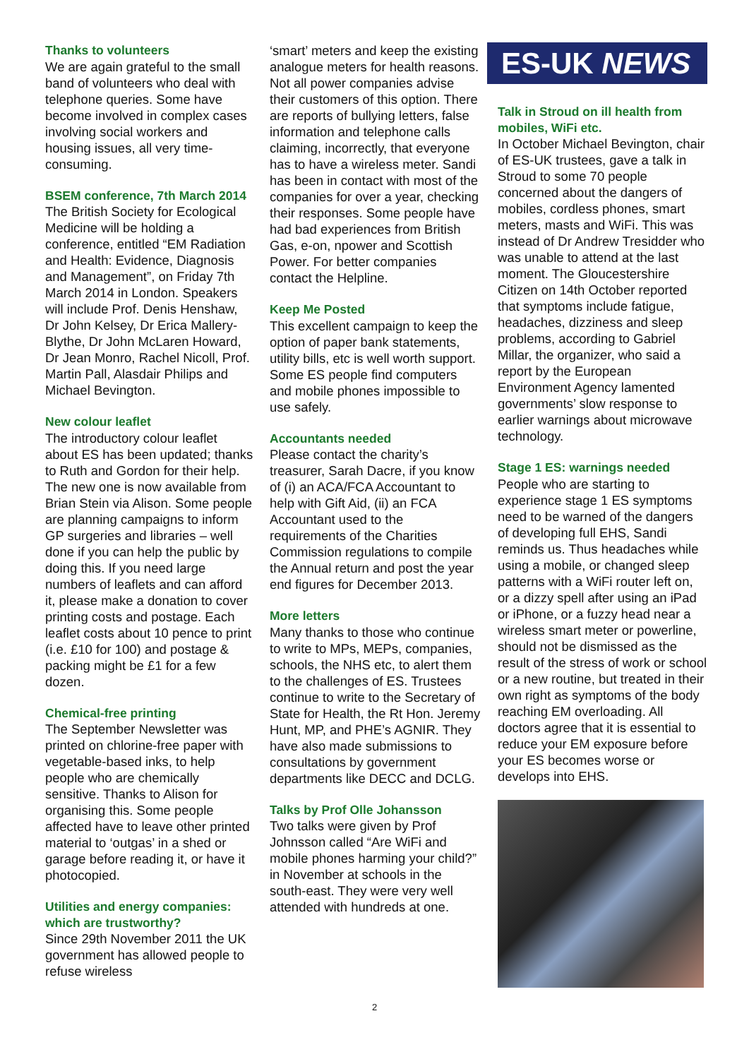Thanks to volunteers
We are again grateful to the small band of volunteers who deal with telephone queries. Some have become involved in complex cases involving social workers and housing issues, all very time-consuming.
BSEM conference, 7th March 2014
The British Society for Ecological Medicine will be holding a conference, entitled “EM Radiation and Health: Evidence, Diagnosis and Management”, on Friday 7th March 2014 in London. Speakers will include Prof. Denis Henshaw, Dr John Kelsey, Dr Erica Mallery-Blythe, Dr John McLaren Howard, Dr Jean Monro, Rachel Nicoll, Prof. Martin Pall, Alasdair Philips and Michael Bevington.
New colour leaflet
The introductory colour leaflet about ES has been updated; thanks to Ruth and Gordon for their help. The new one is now available from Brian Stein via Alison. Some people are planning campaigns to inform GP surgeries and libraries – well done if you can help the public by doing this. If you need large numbers of leaflets and can afford it, please make a donation to cover printing costs and postage. Each leaflet costs about 10 pence to print (i.e. £10 for 100) and postage & packing might be £1 for a few dozen.
Chemical-free printing
The September Newsletter was printed on chlorine-free paper with vegetable-based inks, to help people who are chemically sensitive. Thanks to Alison for organising this. Some people affected have to leave other printed material to ‘outgas’ in a shed or garage before reading it, or have it photocopied.
Utilities and energy companies: which are trustworthy?
Since 29th November 2011 the UK government has allowed people to refuse wireless
‘smart’ meters and keep the existing analogue meters for health reasons. Not all power companies advise their customers of this option. There are reports of bullying letters, false information and telephone calls claiming, incorrectly, that everyone has to have a wireless meter. Sandi has been in contact with most of the companies for over a year, checking their responses. Some people have had bad experiences from British Gas, e-on, npower and Scottish Power. For better companies contact the Helpline.
Keep Me Posted
This excellent campaign to keep the option of paper bank statements, utility bills, etc is well worth support. Some ES people find computers and mobile phones impossible to use safely.
Accountants needed
Please contact the charity’s treasurer, Sarah Dacre, if you know of (i) an ACA/FCA Accountant to help with Gift Aid, (ii) an FCA Accountant used to the requirements of the Charities Commission regulations to compile the Annual return and post the year end figures for December 2013.
More letters
Many thanks to those who continue to write to MPs, MEPs, companies, schools, the NHS etc, to alert them to the challenges of ES. Trustees continue to write to the Secretary of State for Health, the Rt Hon. Jeremy Hunt, MP, and PHE’s AGNIR. They have also made submissions to consultations by government departments like DECC and DCLG.
Talks by Prof Olle Johansson
Two talks were given by Prof Johnsson called “Are WiFi and mobile phones harming your child?” in November at schools in the south-east. They were very well attended with hundreds at one.
ES-UK NEWS
Talk in Stroud on ill health from mobiles, WiFi etc.
In October Michael Bevington, chair of ES-UK trustees, gave a talk in Stroud to some 70 people concerned about the dangers of mobiles, cordless phones, smart meters, masts and WiFi. This was instead of Dr Andrew Tresidder who was unable to attend at the last moment. The Gloucestershire Citizen on 14th October reported that symptoms include fatigue, headaches, dizziness and sleep problems, according to Gabriel Millar, the organizer, who said a report by the European Environment Agency lamented governments’ slow response to earlier warnings about microwave technology.
Stage 1 ES: warnings needed
People who are starting to experience stage 1 ES symptoms need to be warned of the dangers of developing full EHS, Sandi reminds us. Thus headaches while using a mobile, or changed sleep patterns with a WiFi router left on, or a dizzy spell after using an iPad or iPhone, or a fuzzy head near a wireless smart meter or powerline, should not be dismissed as the result of the stress of work or school or a new routine, but treated in their own right as symptoms of the body reaching EM overloading. All doctors agree that it is essential to reduce your EM exposure before your ES becomes worse or develops into EHS.
2